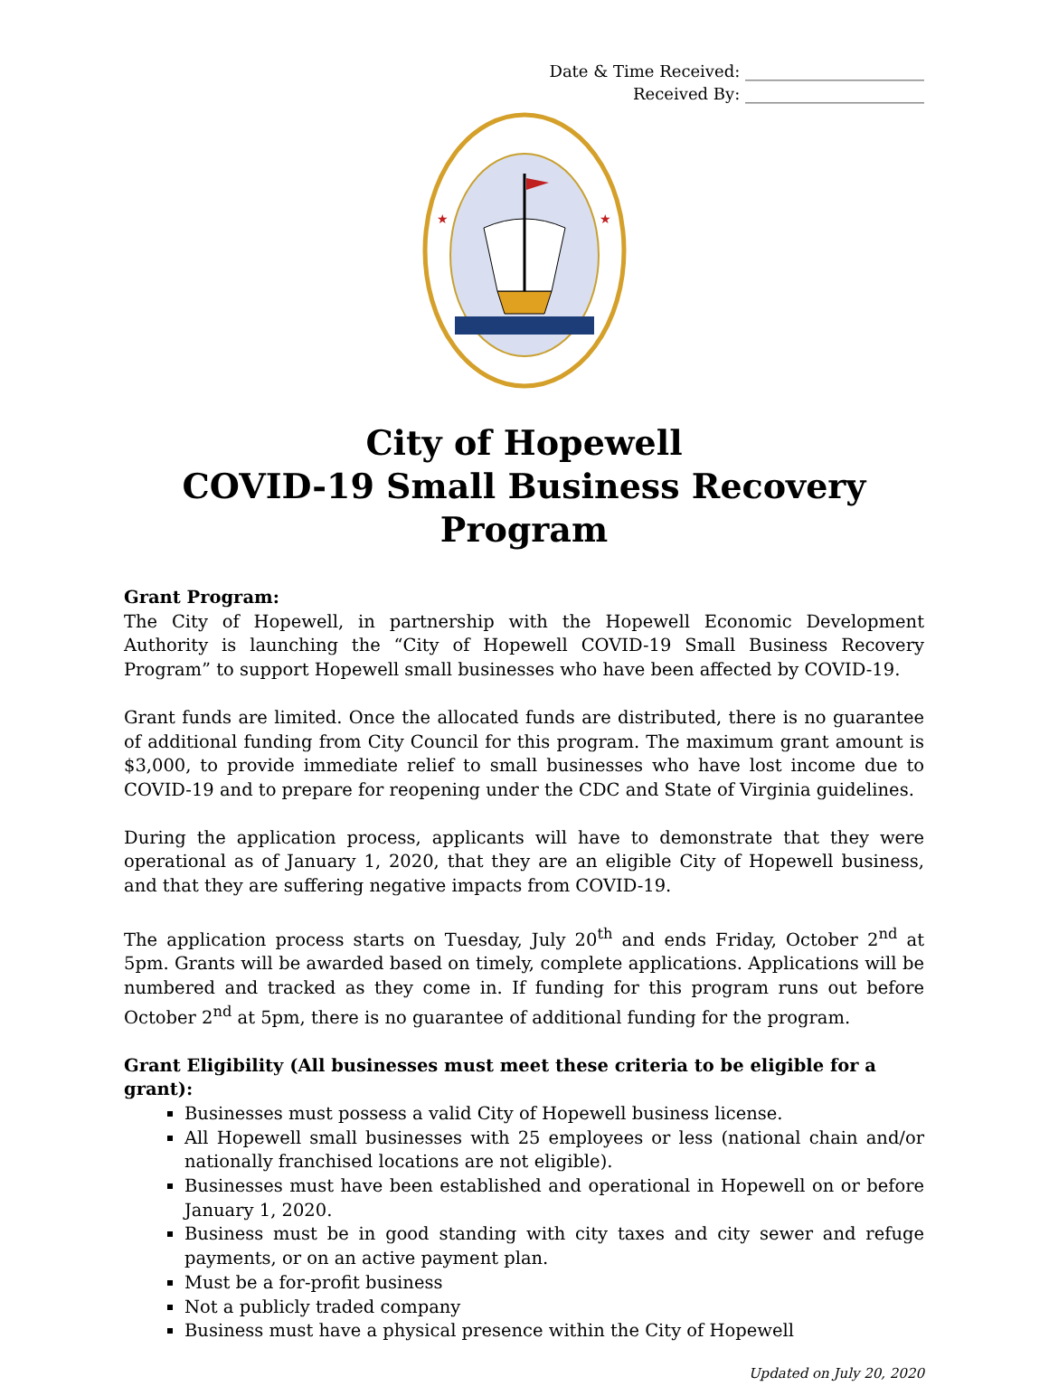Date & Time Received: ______________________
Received By: ______________________
★
★
City of Hopewell
COVID-19 Small Business Recovery Program
Grant Program:
The City of Hopewell, in partnership with the Hopewell Economic Development Authority is launching the “City of Hopewell COVID-19 Small Business Recovery Program” to support Hopewell small businesses who have been affected by COVID-19.
Grant funds are limited. Once the allocated funds are distributed, there is no guarantee of additional funding from City Council for this program. The maximum grant amount is $3,000, to provide immediate relief to small businesses who have lost income due to COVID-19 and to prepare for reopening under the CDC and State of Virginia guidelines.
During the application process, applicants will have to demonstrate that they were operational as of January 1, 2020, that they are an eligible City of Hopewell business, and that they are suffering negative impacts from COVID-19.
The application process starts on Tuesday, July 20<sup>th</sup> and ends Friday, October 2<sup>nd</sup> at 5pm. Grants will be awarded based on timely, complete applications. Applications will be numbered and tracked as they come in. If funding for this program runs out before October 2<sup>nd</sup> at 5pm, there is no guarantee of additional funding for the program.
Grant Eligibility (All businesses must meet these criteria to be eligible for a grant):
Businesses must possess a valid City of Hopewell business license.
All Hopewell small businesses with 25 employees or less (national chain and/or nationally franchised locations are not eligible).
Businesses must have been established and operational in Hopewell on or before January 1, 2020.
Business must be in good standing with city taxes and city sewer and refuge payments, or on an active payment plan.
Must be a for-profit business
Not a publicly traded company
Business must have a physical presence within the City of Hopewell
Updated on July 20, 2020